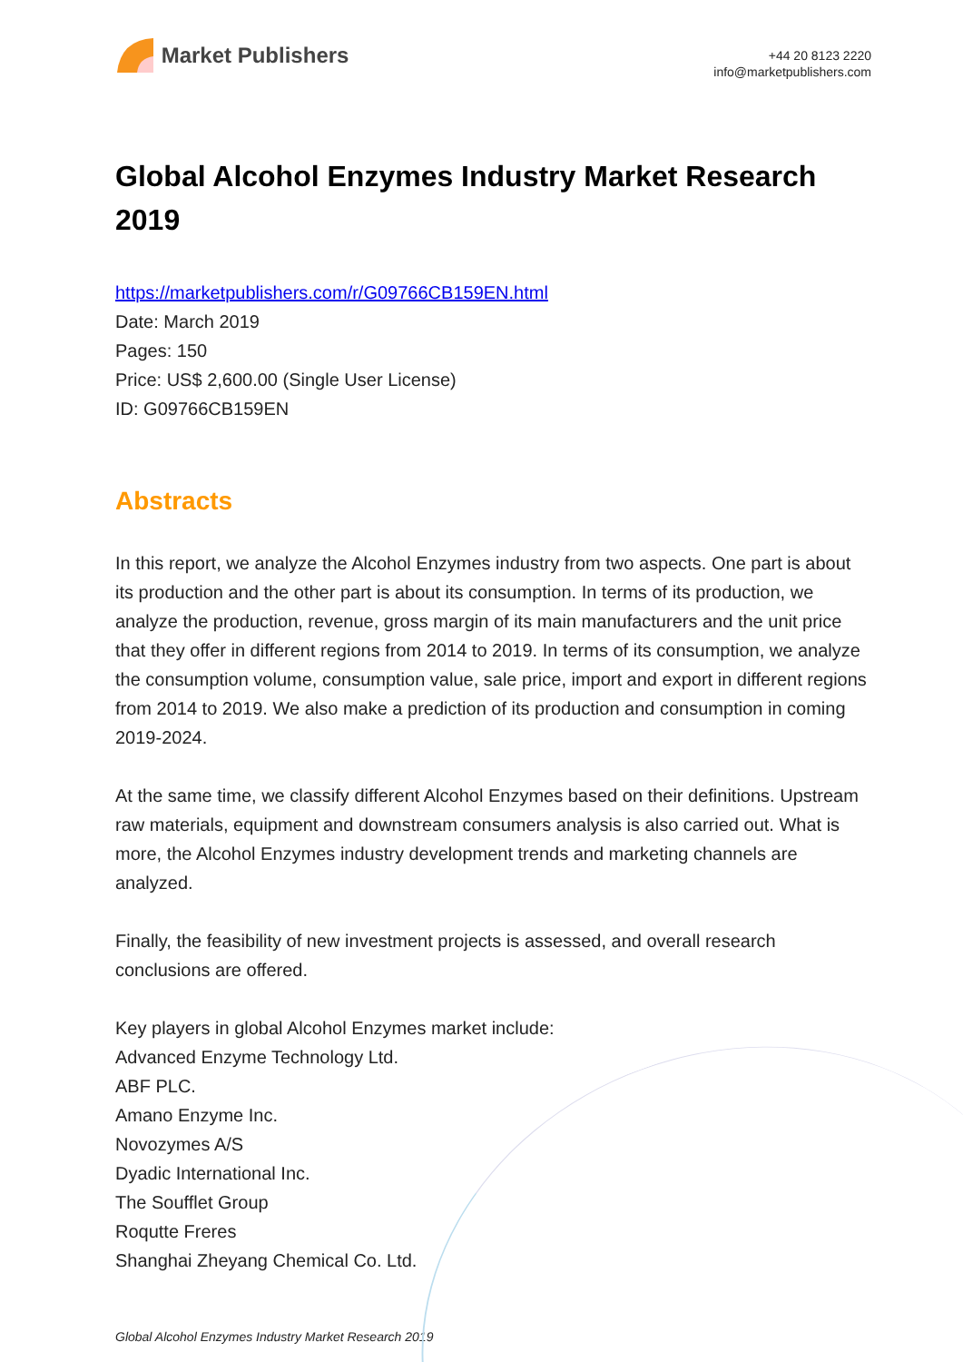Market Publishers
+44 20 8123 2220
info@marketpublishers.com
Global Alcohol Enzymes Industry Market Research 2019
https://marketpublishers.com/r/G09766CB159EN.html
Date: March 2019
Pages: 150
Price: US$ 2,600.00 (Single User License)
ID: G09766CB159EN
Abstracts
In this report, we analyze the Alcohol Enzymes industry from two aspects. One part is about its production and the other part is about its consumption. In terms of its production, we analyze the production, revenue, gross margin of its main manufacturers and the unit price that they offer in different regions from 2014 to 2019. In terms of its consumption, we analyze the consumption volume, consumption value, sale price, import and export in different regions from 2014 to 2019. We also make a prediction of its production and consumption in coming 2019-2024.
At the same time, we classify different Alcohol Enzymes based on their definitions. Upstream raw materials, equipment and downstream consumers analysis is also carried out. What is more, the Alcohol Enzymes industry development trends and marketing channels are analyzed.
Finally, the feasibility of new investment projects is assessed, and overall research conclusions are offered.
Key players in global Alcohol Enzymes market include:
Advanced Enzyme Technology Ltd.
ABF PLC.
Amano Enzyme Inc.
Novozymes A/S
Dyadic International Inc.
The Soufflet Group
Roqutte Freres
Shanghai Zheyang Chemical Co. Ltd.
Global Alcohol Enzymes Industry Market Research 2019